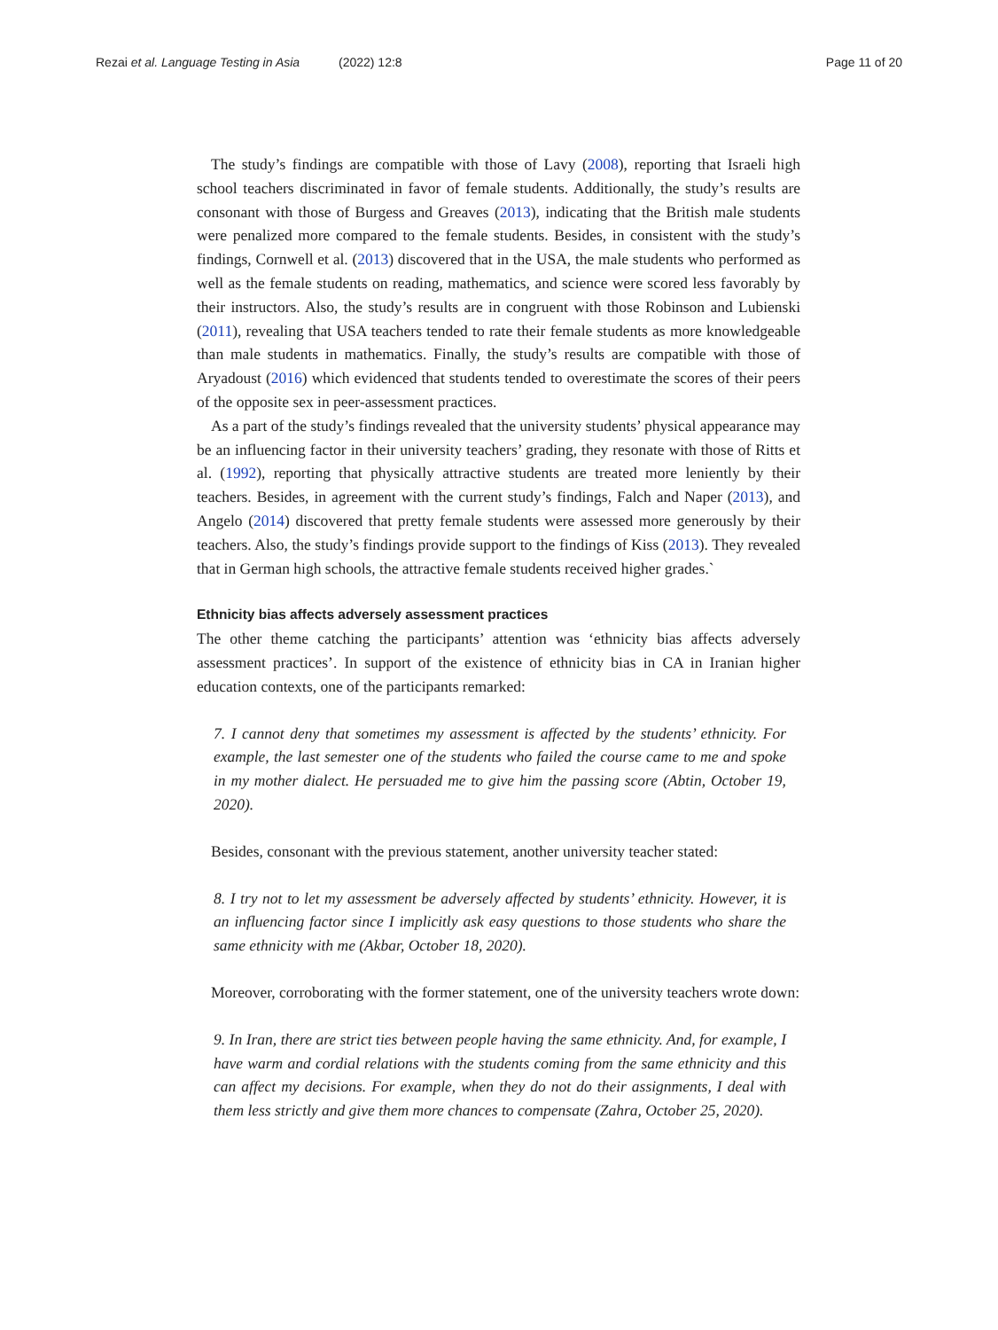Rezai et al. Language Testing in Asia (2022) 12:8
Page 11 of 20
The study’s findings are compatible with those of Lavy (2008), reporting that Israeli high school teachers discriminated in favor of female students. Additionally, the study’s results are consonant with those of Burgess and Greaves (2013), indicating that the British male students were penalized more compared to the female students. Besides, in consistent with the study’s findings, Cornwell et al. (2013) discovered that in the USA, the male students who performed as well as the female students on reading, mathematics, and science were scored less favorably by their instructors. Also, the study’s results are in congruent with those Robinson and Lubienski (2011), revealing that USA teachers tended to rate their female students as more knowledgeable than male students in mathematics. Finally, the study’s results are compatible with those of Aryadoust (2016) which evidenced that students tended to overestimate the scores of their peers of the opposite sex in peer-assessment practices.
As a part of the study’s findings revealed that the university students’ physical appearance may be an influencing factor in their university teachers’ grading, they resonate with those of Ritts et al. (1992), reporting that physically attractive students are treated more leniently by their teachers. Besides, in agreement with the current study’s findings, Falch and Naper (2013), and Angelo (2014) discovered that pretty female students were assessed more generously by their teachers. Also, the study’s findings provide support to the findings of Kiss (2013). They revealed that in German high schools, the attractive female students received higher grades.`
Ethnicity bias affects adversely assessment practices
The other theme catching the participants’ attention was ‘ethnicity bias affects adversely assessment practices’. In support of the existence of ethnicity bias in CA in Iranian higher education contexts, one of the participants remarked:
7. I cannot deny that sometimes my assessment is affected by the students’ ethnicity. For example, the last semester one of the students who failed the course came to me and spoke in my mother dialect. He persuaded me to give him the passing score (Abtin, October 19, 2020).
Besides, consonant with the previous statement, another university teacher stated:
8. I try not to let my assessment be adversely affected by students’ ethnicity. However, it is an influencing factor since I implicitly ask easy questions to those students who share the same ethnicity with me (Akbar, October 18, 2020).
Moreover, corroborating with the former statement, one of the university teachers wrote down:
9. In Iran, there are strict ties between people having the same ethnicity. And, for example, I have warm and cordial relations with the students coming from the same ethnicity and this can affect my decisions. For example, when they do not do their assignments, I deal with them less strictly and give them more chances to compensate (Zahra, October 25, 2020).